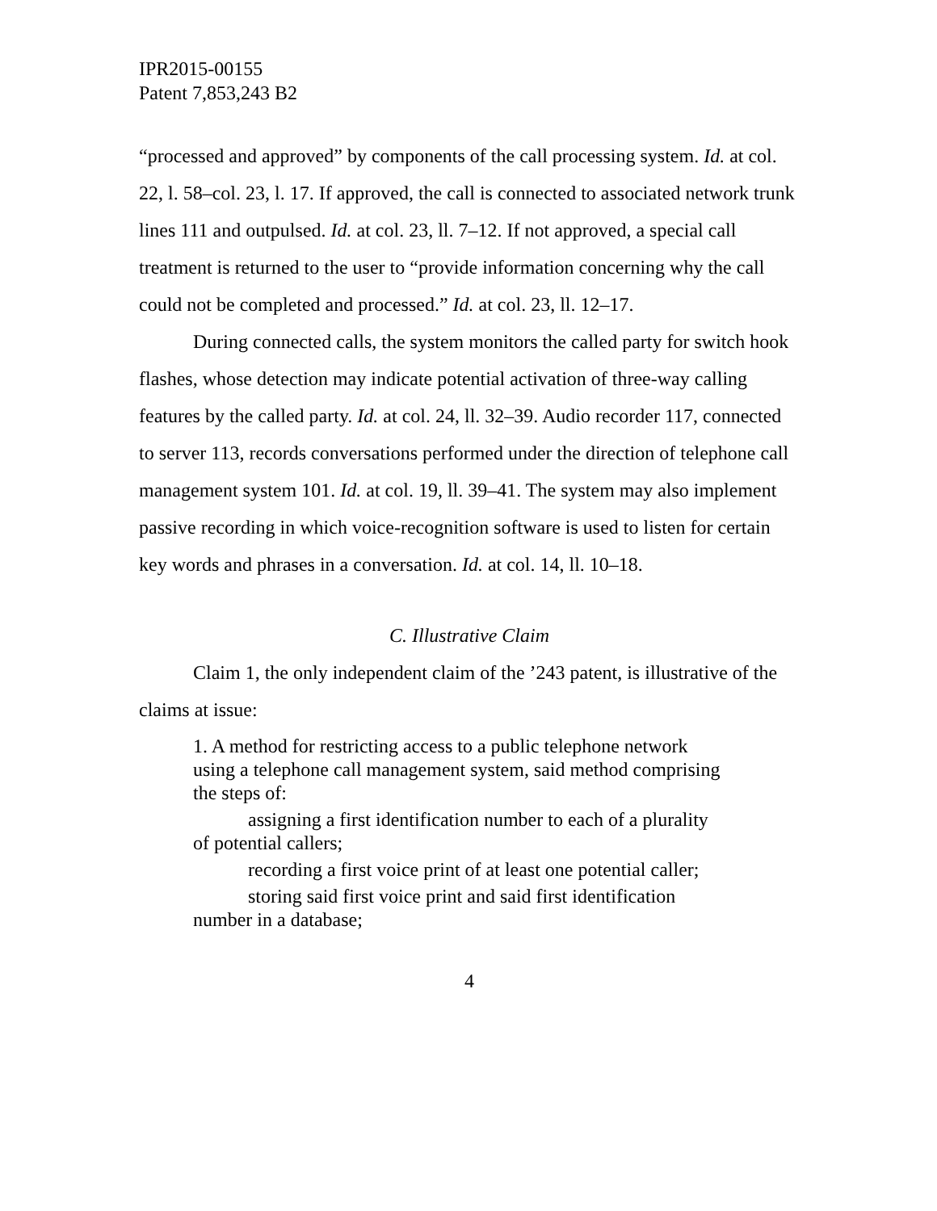IPR2015-00155
Patent 7,853,243 B2
“processed and approved” by components of the call processing system. Id. at col. 22, l. 58–col. 23, l. 17. If approved, the call is connected to associated network trunk lines 111 and outpulsed. Id. at col. 23, ll. 7–12. If not approved, a special call treatment is returned to the user to “provide information concerning why the call could not be completed and processed.” Id. at col. 23, ll. 12–17.
During connected calls, the system monitors the called party for switch hook flashes, whose detection may indicate potential activation of three-way calling features by the called party. Id. at col. 24, ll. 32–39. Audio recorder 117, connected to server 113, records conversations performed under the direction of telephone call management system 101. Id. at col. 19, ll. 39–41. The system may also implement passive recording in which voice-recognition software is used to listen for certain key words and phrases in a conversation. Id. at col. 14, ll. 10–18.
C. Illustrative Claim
Claim 1, the only independent claim of the ’243 patent, is illustrative of the claims at issue:
1. A method for restricting access to a public telephone network using a telephone call management system, said method comprising the steps of:
assigning a first identification number to each of a plurality of potential callers;
recording a first voice print of at least one potential caller;
storing said first voice print and said first identification number in a database;
4